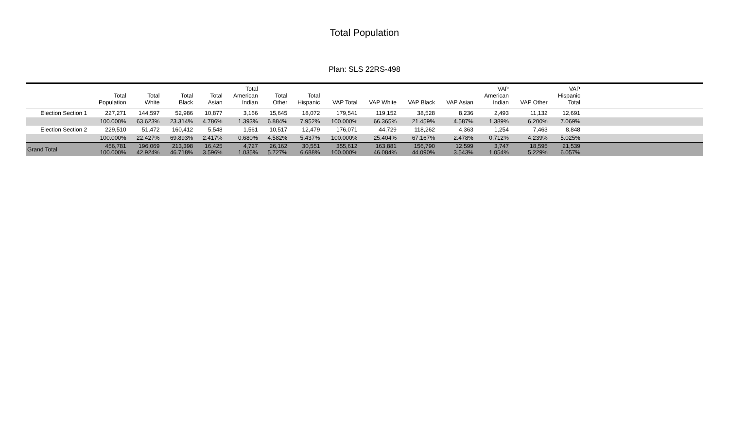Total Population
Plan: SLS 22RS-498
| | Total Population | Total White | Total Black | Total Asian | Total American Indian | Total Other | Total Hispanic | VAP Total | VAP White | VAP Black | VAP Asian | VAP American Indian | VAP Other | VAP Hispanic Total | |
| --- | --- | --- | --- | --- | --- | --- | --- | --- | --- | --- | --- | --- | --- | --- | --- |
| Election Section 1 | 227,271 | 144,597 | 52,986 | 10,877 | 3,166 | 15,645 | 18,072 | 179,541 | 119,152 | 38,528 | 8,236 | 2,493 | 11,132 | 12,691 | |
| | 100.000% | 63.623% | 23.314% | 4.786% | 1.393% | 6.884% | 7.952% | 100.000% | 66.365% | 21.459% | 4.587% | 1.389% | 6.200% | 7.069% | |
| Election Section 2 | 229,510 | 51,472 | 160,412 | 5,548 | 1,561 | 10,517 | 12,479 | 176,071 | 44,729 | 118,262 | 4,363 | 1,254 | 7,463 | 8,848 | |
| | 100.000% | 22.427% | 69.893% | 2.417% | 0.680% | 4.582% | 5.437% | 100.000% | 25.404% | 67.167% | 2.478% | 0.712% | 4.239% | 5.025% | |
| Grand Total | 456,781 100.000% | 196,069 42.924% | 213,398 46.718% | 16,425 3.596% | 4,727 1.035% | 26,162 5.727% | 30,551 6.688% | 355,612 100.000% | 163,881 46.084% | 156,790 44.090% | 12,599 3.543% | 3,747 1.054% | 18,595 5.229% | 21,539 6.057% | |